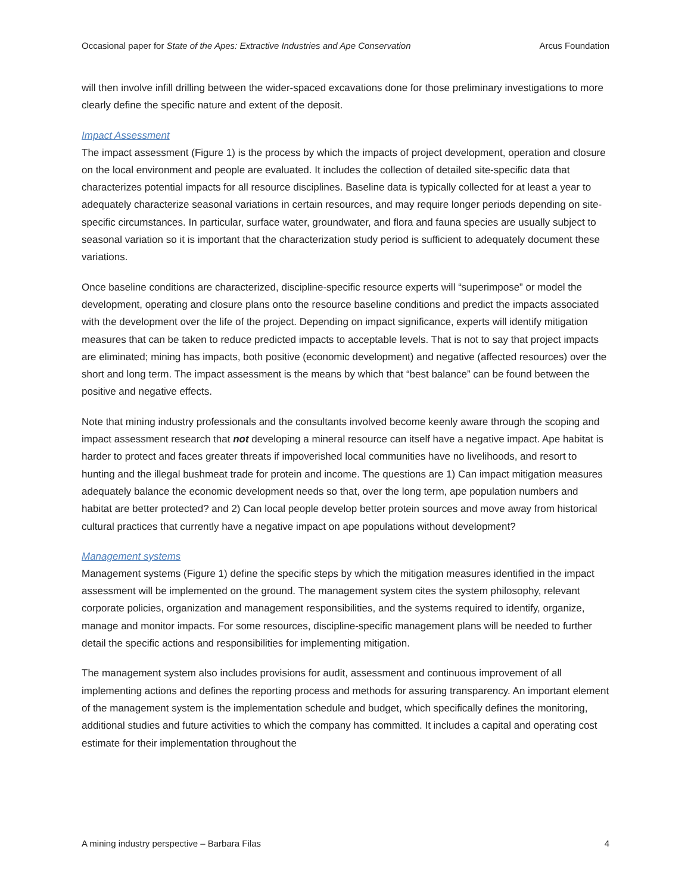Occasional paper for State of the Apes: Extractive Industries and Ape Conservation Arcus Foundation
will then involve infill drilling between the wider-spaced excavations done for those preliminary investigations to more clearly define the specific nature and extent of the deposit.
Impact Assessment
The impact assessment (Figure 1) is the process by which the impacts of project development, operation and closure on the local environment and people are evaluated. It includes the collection of detailed site-specific data that characterizes potential impacts for all resource disciplines. Baseline data is typically collected for at least a year to adequately characterize seasonal variations in certain resources, and may require longer periods depending on site-specific circumstances. In particular, surface water, groundwater, and flora and fauna species are usually subject to seasonal variation so it is important that the characterization study period is sufficient to adequately document these variations.
Once baseline conditions are characterized, discipline-specific resource experts will “superimpose” or model the development, operating and closure plans onto the resource baseline conditions and predict the impacts associated with the development over the life of the project. Depending on impact significance, experts will identify mitigation measures that can be taken to reduce predicted impacts to acceptable levels. That is not to say that project impacts are eliminated; mining has impacts, both positive (economic development) and negative (affected resources) over the short and long term. The impact assessment is the means by which that “best balance” can be found between the positive and negative effects.
Note that mining industry professionals and the consultants involved become keenly aware through the scoping and impact assessment research that not developing a mineral resource can itself have a negative impact. Ape habitat is harder to protect and faces greater threats if impoverished local communities have no livelihoods, and resort to hunting and the illegal bushmeat trade for protein and income. The questions are 1) Can impact mitigation measures adequately balance the economic development needs so that, over the long term, ape population numbers and habitat are better protected? and 2) Can local people develop better protein sources and move away from historical cultural practices that currently have a negative impact on ape populations without development?
Management systems
Management systems (Figure 1) define the specific steps by which the mitigation measures identified in the impact assessment will be implemented on the ground. The management system cites the system philosophy, relevant corporate policies, organization and management responsibilities, and the systems required to identify, organize, manage and monitor impacts. For some resources, discipline-specific management plans will be needed to further detail the specific actions and responsibilities for implementing mitigation.
The management system also includes provisions for audit, assessment and continuous improvement of all implementing actions and defines the reporting process and methods for assuring transparency. An important element of the management system is the implementation schedule and budget, which specifically defines the monitoring, additional studies and future activities to which the company has committed. It includes a capital and operating cost estimate for their implementation throughout the
A mining industry perspective – Barbara Filas 4